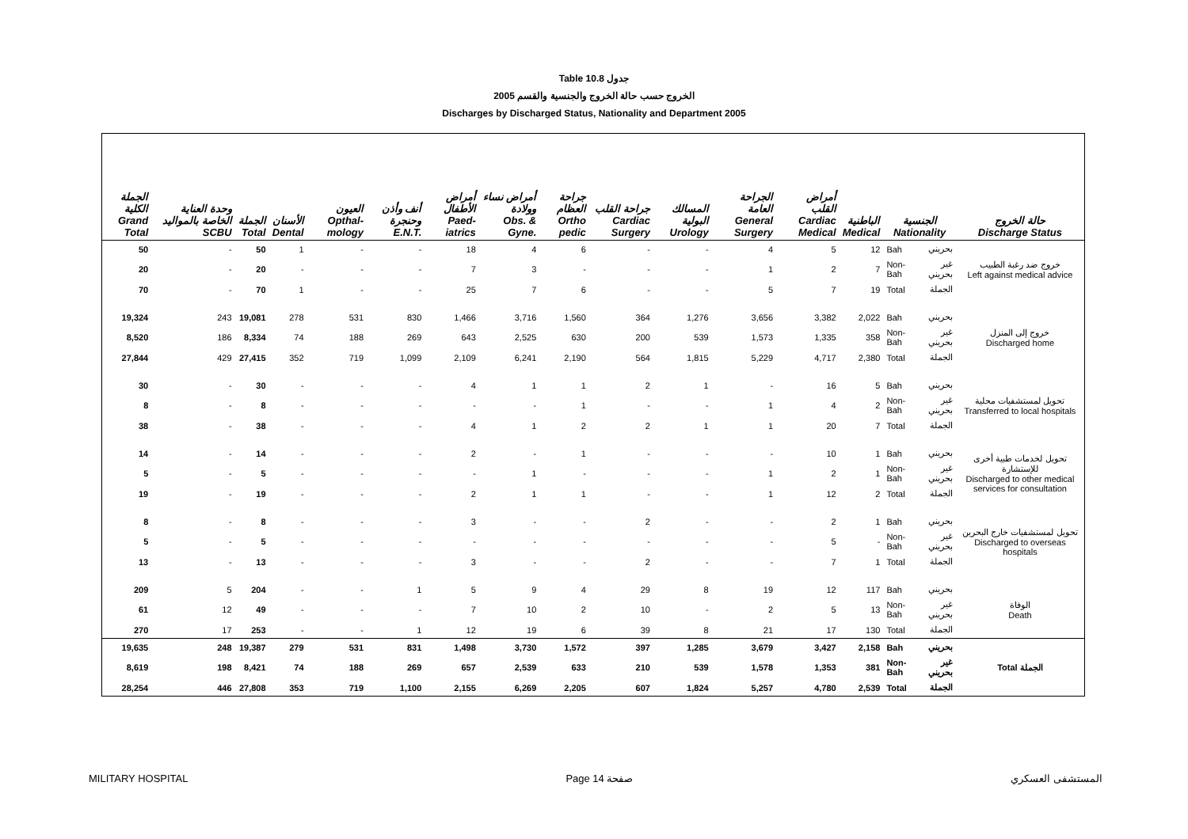Table 10.8 جدول
2005 الخروج حسب حالة الخروج والجنسية والقسم
Discharges by Discharged Status, Nationality and Department 2005
| الجملة الكلية Grand Total | وحدة العناية الخاصة بالمواليد SCBU | الجملة Total | الأسنان Dental | العيون Opthal-mology | أنف وأذن وحنجرة E.N.T. | أمراض الأطفال Paed-iatrics | أمراض نساء وولادة Obs. & Gyne. | جراحة العظام Ortho pedic | جراحة القلب Cardiac Surgery | المسالك البولية Urology | الجراحة العامة General Surgery | أمراض القلب Cardiac Medical | الباطنية Medical | الجنسية Nationality | | حالة الخروج Discharge Status |
| --- | --- | --- | --- | --- | --- | --- | --- | --- | --- | --- | --- | --- | --- | --- | --- | --- |
| 50 | - | 50 | 1 | - | - | 18 | 4 | 6 | - | - | 4 | 5 | 12 | Bah | بحريني | خروج ضد رغبة الطبيب Left against medical advice |
| 20 | - | 20 | - | - | - | 7 | 3 | - | - | - | 1 | 2 | 7 | Non-Bah | غير بحريني | |
| 70 | - | 70 | 1 | - | - | 25 | 7 | 6 | - | - | 5 | 7 | 19 | Total | الجملة | |
| 19,324 | 243 | 19,081 | 278 | 531 | 830 | 1,466 | 3,716 | 1,560 | 364 | 1,276 | 3,656 | 3,382 | 2,022 | Bah | بحريني | خروج إلى المنزل Discharged home |
| 8,520 | 186 | 8,334 | 74 | 188 | 269 | 643 | 2,525 | 630 | 200 | 539 | 1,573 | 1,335 | 358 | Non-Bah | غير بحريني | |
| 27,844 | 429 | 27,415 | 352 | 719 | 1,099 | 2,109 | 6,241 | 2,190 | 564 | 1,815 | 5,229 | 4,717 | 2,380 | Total | الجملة | |
| 30 | - | 30 | - | - | - | 4 | 1 | 1 | 2 | 1 | - | 16 | 5 | Bah | بحريني | تحويل لمستشفيات محلية Transferred to local hospitals |
| 8 | - | 8 | - | - | - | - | - | 1 | - | - | 1 | 4 | 2 | Non-Bah | غير بحريني | |
| 38 | - | 38 | - | - | - | 4 | 1 | 2 | 2 | 1 | 1 | 20 | 7 | Total | الجملة | |
| 14 | - | 14 | - | - | - | 2 | - | 1 | - | - | - | 10 | 1 | Bah | بحريني | تحويل لخدمات طبية أخرى للإستشارة Discharged to other medical services for consultation |
| 5 | - | 5 | - | - | - | - | 1 | - | - | - | 1 | 2 | 1 | Non-Bah | غير بحريني | |
| 19 | - | 19 | - | - | - | 2 | 1 | 1 | - | - | 1 | 12 | 2 | Total | الجملة | |
| 8 | - | 8 | - | - | - | 3 | - | - | 2 | - | - | 2 | 1 | Bah | بحريني | تحويل لمستشفيات خارج البحرين Discharged to overseas hospitals |
| 5 | - | 5 | - | - | - | - | - | - | - | - | - | 5 | - | Non-Bah | غير بحريني | |
| 13 | - | 13 | - | - | - | 3 | - | - | 2 | - | - | 7 | 1 | Total | الجملة | |
| 209 | 5 | 204 | - | - | 1 | 5 | 9 | 4 | 29 | 8 | 19 | 12 | 117 | Bah | بحريني | الوفاة Death |
| 61 | 12 | 49 | - | - | - | 7 | 10 | 2 | 10 | - | 2 | 5 | 13 | Non-Bah | غير بحريني | |
| 270 | 17 | 253 | - | - | 1 | 12 | 19 | 6 | 39 | 8 | 21 | 17 | 130 | Total | الجملة | |
| 19,635 | 248 | 19,387 | 279 | 531 | 831 | 1,498 | 3,730 | 1,572 | 397 | 1,285 | 3,679 | 3,427 | 2,158 | Bah | بحريني | Total الجملة |
| 8,619 | 198 | 8,421 | 74 | 188 | 269 | 657 | 2,539 | 633 | 210 | 539 | 1,578 | 1,353 | 381 | Non-Bah | غير بحريني | |
| 28,254 | 446 | 27,808 | 353 | 719 | 1,100 | 2,155 | 6,269 | 2,205 | 607 | 1,824 | 5,257 | 4,780 | 2,539 | Total | الجملة | |
MILITARY HOSPITAL Page 14 صفحة المستشفى العسكري